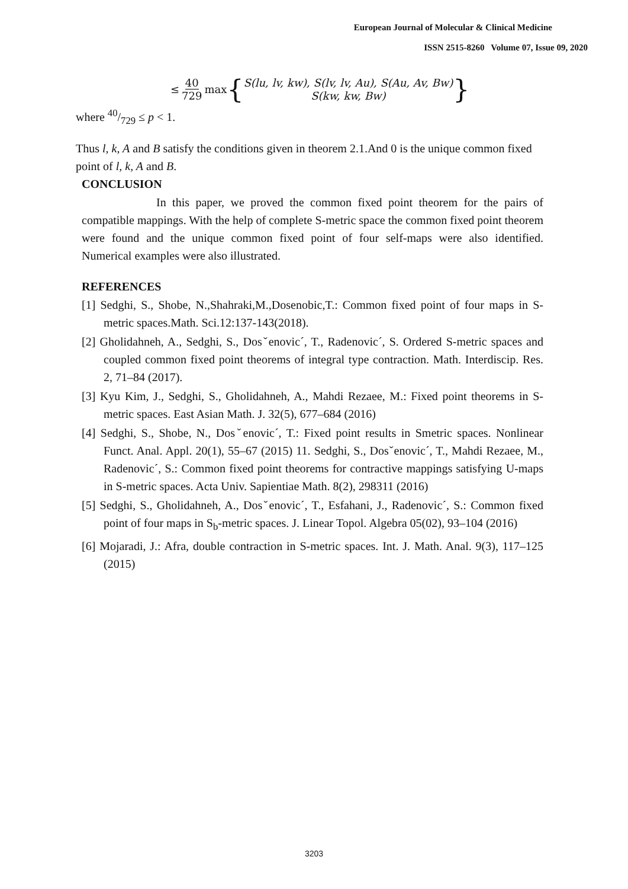European Journal of Molecular & Clinical Medicine
ISSN 2515-8260 Volume 07, Issue 09, 2020
≤ 40 729 max { S(lu, lv, kw), S(lv, lv, Au), S(Au, Av, Bw)
S(kw, kw, Bw) }
where 40/729 ≤ p < 1.
Thus l, k, A and B satisfy the conditions given in theorem 2.1.And 0 is the unique common fixed point of l, k, A and B.
CONCLUSION
In this paper, we proved the common fixed point theorem for the pairs of compatible mappings. With the help of complete S-metric space the common fixed point theorem were found and the unique common fixed point of four self-maps were also identified. Numerical examples were also illustrated.
REFERENCES
[1] Sedghi, S., Shobe, N.,Shahraki,M.,Dosenobic,T.: Common fixed point of four maps in S-metric spaces.Math. Sci.12:137-143(2018).
[2] Gholidahneh, A., Sedghi, S., Dosˇenovic´, T., Radenovic´, S. Ordered S-metric spaces and coupled common fixed point theorems of integral type contraction. Math. Interdiscip. Res. 2, 71–84 (2017).
[3] Kyu Kim, J., Sedghi, S., Gholidahneh, A., Mahdi Rezaee, M.: Fixed point theorems in S-metric spaces. East Asian Math. J. 32(5), 677–684 (2016)
[4] Sedghi, S., Shobe, N., Dosˇenovic´, T.: Fixed point results in Smetric spaces. Nonlinear Funct. Anal. Appl. 20(1), 55–67 (2015) 11. Sedghi, S., Dosˇenovic´, T., Mahdi Rezaee, M., Radenovic´, S.: Common fixed point theorems for contractive mappings satisfying U-maps in S-metric spaces. Acta Univ. Sapientiae Math. 8(2), 298311 (2016)
[5] Sedghi, S., Gholidahneh, A., Dosˇenovic´, T., Esfahani, J., Radenovic´, S.: Common fixed point of four maps in S<sub>b</sub>-metric spaces. J. Linear Topol. Algebra 05(02), 93–104 (2016)
[6] Mojaradi, J.: Afra, double contraction in S-metric spaces. Int. J. Math. Anal. 9(3), 117–125 (2015)
3203